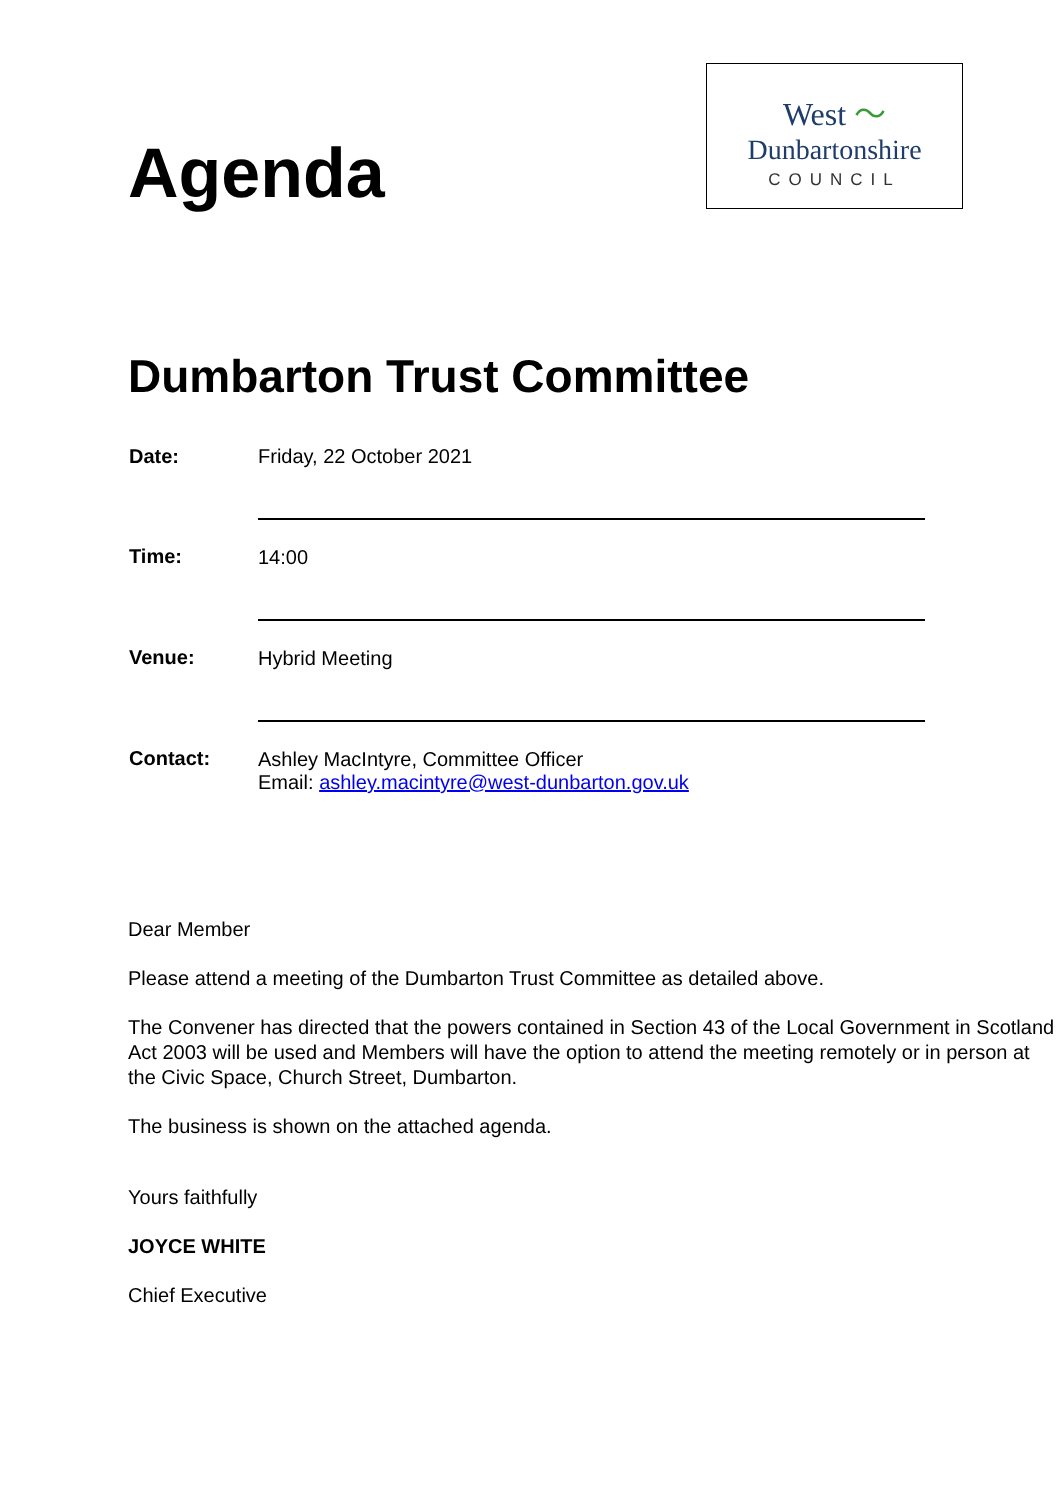Agenda
West 〜
Dunbartonshire
COUNCIL
Dumbarton Trust Committee
| Date: | Friday, 22 October 2021 |
| Time: | 14:00 |
| Venue: | Hybrid Meeting |
| Contact: | Ashley MacIntyre, Committee Officer Email: ashley.macintyre@west-dunbarton.gov.uk |
Dear Member
Please attend a meeting of the Dumbarton Trust Committee as detailed above.
The Convener has directed that the powers contained in Section 43 of the Local Government in Scotland Act 2003 will be used and Members will have the option to attend the meeting remotely or in person at the Civic Space, Church Street, Dumbarton.
The business is shown on the attached agenda.
Yours faithfully
JOYCE WHITE
Chief Executive